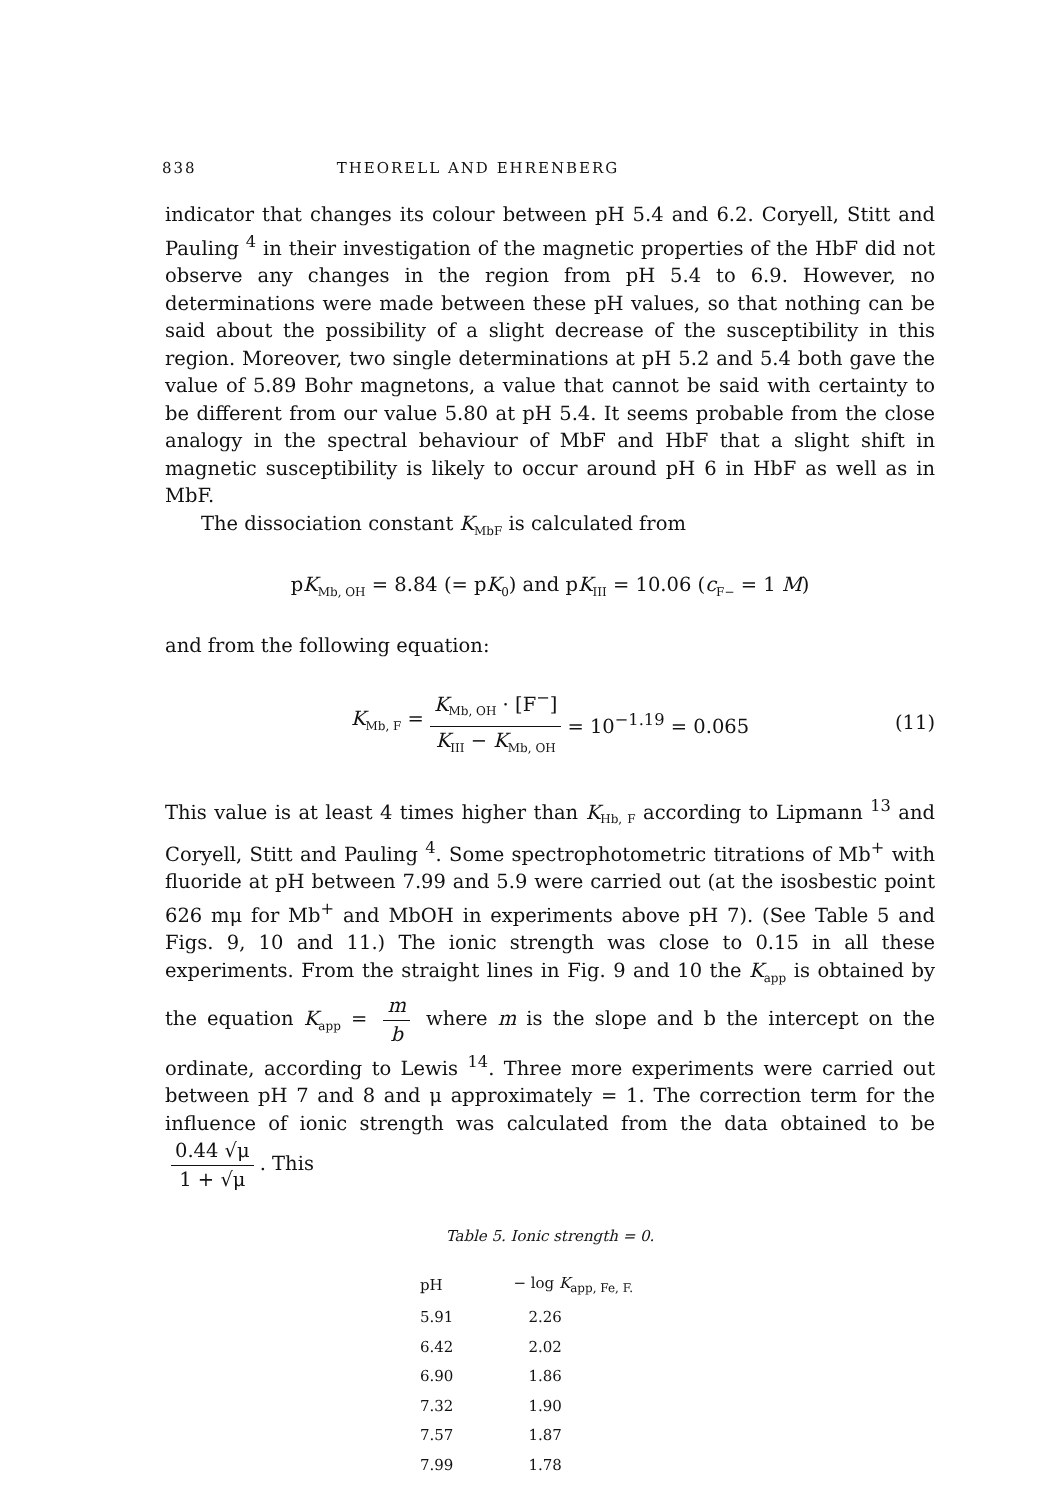838 THEORELL AND EHRENBERG
indicator that changes its colour between pH 5.4 and 6.2. Coryell, Stitt and Pauling <sup>4</sup> in their investigation of the magnetic properties of the HbF did not observe any changes in the region from pH 5.4 to 6.9. However, no determinations were made between these pH values, so that nothing can be said about the possibility of a slight decrease of the susceptibility in this region. Moreover, two single determinations at pH 5.2 and 5.4 both gave the value of 5.89 Bohr magnetons, a value that cannot be said with certainty to be different from our value 5.80 at pH 5.4. It seems probable from the close analogy in the spectral behaviour of MbF and HbF that a slight shift in magnetic susceptibility is likely to occur around pH 6 in HbF as well as in MbF.
The dissociation constant K<sub>MbF</sub> is calculated from
pK<sub>Mb, OH</sub> = 8.84 (= pK<sub>0</sub>) and pK<sub>III</sub> = 10.06 (c<sub>F−</sub> = 1 M)
and from the following equation:
K<sub>Mb, F</sub> = K<sub>Mb, OH</sub> · [F<sup>−</sup>] K<sub>III</sub> − K<sub>Mb, OH</sub> = 10<sup>−1.19</sup> = 0.065 (11)
This value is at least 4 times higher than K<sub>Hb, F</sub> according to Lipmann <sup>13</sup> and Coryell, Stitt and Pauling <sup>4</sup>. Some spectrophotometric titrations of Mb<sup>+</sup> with fluoride at pH between 7.99 and 5.9 were carried out (at the isosbestic point 626 mμ for Mb<sup>+</sup> and MbOH in experiments above pH 7). (See Table 5 and Figs. 9, 10 and 11.) The ionic strength was close to 0.15 in all these experiments. From the straight lines in Fig. 9 and 10 the K<sub>app</sub> is obtained by the equation K<sub>app</sub> = m b where m is the slope and b the intercept on the ordinate, according to Lewis <sup>14</sup>. Three more experiments were carried out between pH 7 and 8 and μ approximately = 1. The correction term for the influence of ionic strength was calculated from the data obtained to be 0.44 √μ 1 + √μ. This
Table 5. Ionic strength = 0.
| pH | − log K<sub>app, Fe, F.</sub> |
| --- | --- |
| 5.91 | 2.26 |
| 6.42 | 2.02 |
| 6.90 | 1.86 |
| 7.32 | 1.90 |
| 7.57 | 1.87 |
| 7.99 | 1.78 |